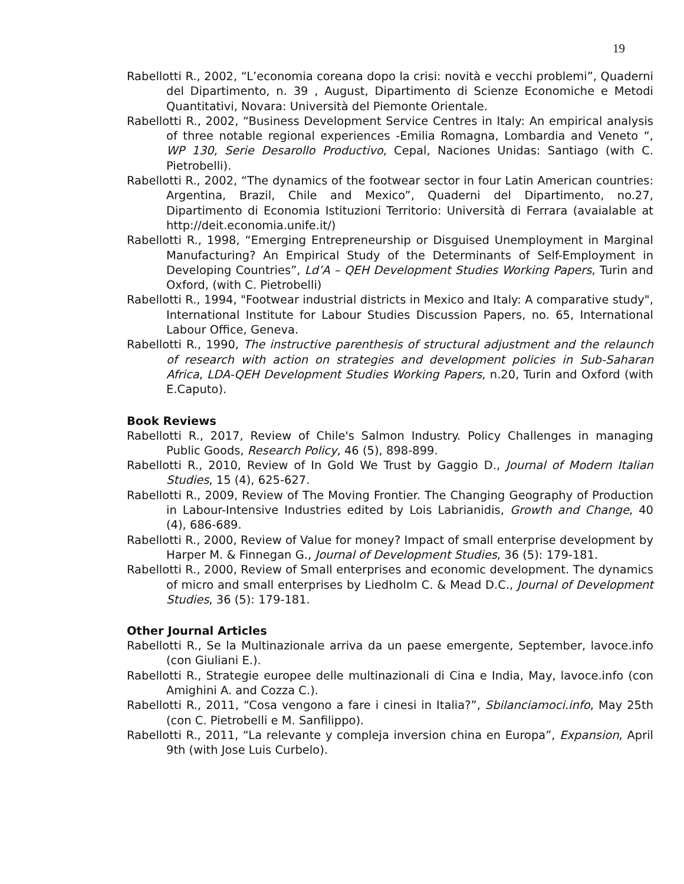19
Rabellotti R., 2002, “L’economia coreana dopo la crisi: novità e vecchi problemi”, Quaderni del Dipartimento, n. 39 , August, Dipartimento di Scienze Economiche e Metodi Quantitativi, Novara: Università del Piemonte Orientale.
Rabellotti R., 2002, “Business Development Service Centres in Italy: An empirical analysis of three notable regional experiences -Emilia Romagna, Lombardia and Veneto “, WP 130, Serie Desarollo Productivo, Cepal, Naciones Unidas: Santiago (with C. Pietrobelli).
Rabellotti R., 2002, “The dynamics of the footwear sector in four Latin American countries: Argentina, Brazil, Chile and Mexico”, Quaderni del Dipartimento, no.27, Dipartimento di Economia Istituzioni Territorio: Università di Ferrara (avaialable at http://deit.economia.unife.it/)
Rabellotti R., 1998, “Emerging Entrepreneurship or Disguised Unemployment in Marginal Manufacturing? An Empirical Study of the Determinants of Self-Employment in Developing Countries”, Ld’A – QEH Development Studies Working Papers, Turin and Oxford, (with C. Pietrobelli)
Rabellotti R., 1994, "Footwear industrial districts in Mexico and Italy: A comparative study", International Institute for Labour Studies Discussion Papers, no. 65, International Labour Office, Geneva.
Rabellotti R., 1990, The instructive parenthesis of structural adjustment and the relaunch of research with action on strategies and development policies in Sub-Saharan Africa, LDA-QEH Development Studies Working Papers, n.20, Turin and Oxford (with E.Caputo).
Book Reviews
Rabellotti R., 2017, Review of Chile's Salmon Industry. Policy Challenges in managing Public Goods, Research Policy, 46 (5), 898-899.
Rabellotti R., 2010, Review of In Gold We Trust by Gaggio D., Journal of Modern Italian Studies, 15 (4), 625-627.
Rabellotti R., 2009, Review of The Moving Frontier. The Changing Geography of Production in Labour-Intensive Industries edited by Lois Labrianidis, Growth and Change, 40 (4), 686-689.
Rabellotti R., 2000, Review of Value for money? Impact of small enterprise development by Harper M. & Finnegan G., Journal of Development Studies, 36 (5): 179-181.
Rabellotti R., 2000, Review of Small enterprises and economic development. The dynamics of micro and small enterprises by Liedholm C. & Mead D.C., Journal of Development Studies, 36 (5): 179-181.
Other Journal Articles
Rabellotti R., Se la Multinazionale arriva da un paese emergente, September, lavoce.info (con Giuliani E.).
Rabellotti R., Strategie europee delle multinazionali di Cina e India, May, lavoce.info (con Amighini A. and Cozza C.).
Rabellotti R., 2011, “Cosa vengono a fare i cinesi in Italia?”, Sbilanciamoci.info, May 25th (con C. Pietrobelli e M. Sanfilippo).
Rabellotti R., 2011, “La relevante y compleja inversion china en Europa”, Expansion, April 9th (with Jose Luis Curbelo).